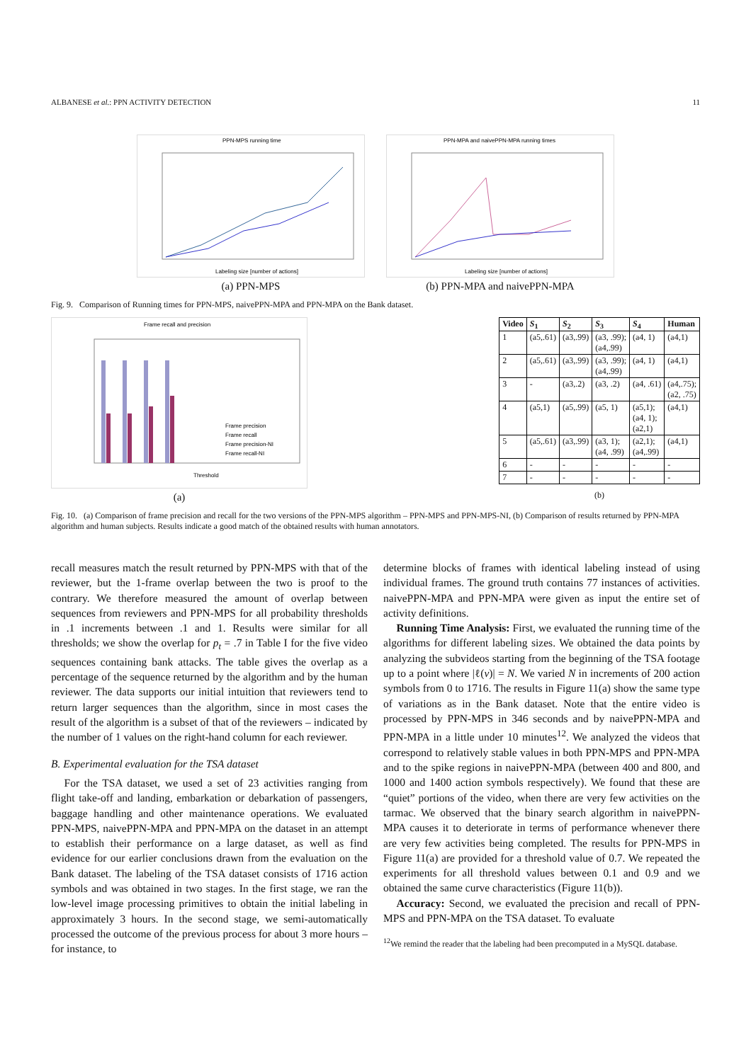ALBANESE et al.: PPN ACTIVITY DETECTION 11
PPN-MPS running time
Labeling size [number of actions]
(a) PPN-MPS
PPN-MPA and naivePPN-MPA running times
Labeling size [number of actions]
(b) PPN-MPA and naivePPN-MPA
Fig. 9. Comparison of Running times for PPN-MPS, naivePPN-MPA and PPN-MPA on the Bank dataset.
Frame recall and precision
Threshold
Frame precision
Frame recall
Frame precision-NI
Frame recall-NI
(a)
| Video | S<sub>1</sub> | S<sub>2</sub> | S<sub>3</sub> | S<sub>4</sub> | Human |
| --- | --- | --- | --- | --- | --- |
| 1 | (a5,.61) | (a3,.99) | (a3, .99); (a4,.99) | (a4, 1) | (a4,1) |
| 2 | (a5,.61) | (a3,.99) | (a3, .99); (a4,.99) | (a4, 1) | (a4,1) |
| 3 | - | (a3,.2) | (a3, .2) | (a4, .61) | (a4,.75); (a2, .75) |
| 4 | (a5,1) | (a5,.99) | (a5, 1) | (a5,1); (a4, 1); (a2,1) | (a4,1) |
| 5 | (a5,.61) | (a3,.99) | (a3, 1); (a4, .99) | (a2,1); (a4,.99) | (a4,1) |
| 6 | - | - | - | - | - |
| 7 | - | - | - | - | - |
(b)
Fig. 10. (a) Comparison of frame precision and recall for the two versions of the PPN-MPS algorithm – PPN-MPS and PPN-MPS-NI, (b) Comparison of results returned by PPN-MPA algorithm and human subjects. Results indicate a good match of the obtained results with human annotators.
recall measures match the result returned by PPN-MPS with that of the reviewer, but the 1-frame overlap between the two is proof to the contrary. We therefore measured the amount of overlap between sequences from reviewers and PPN-MPS for all probability thresholds in .1 increments between .1 and 1. Results were similar for all thresholds; we show the overlap for p<sub>t</sub> = .7 in Table I for the five video sequences containing bank attacks. The table gives the overlap as a percentage of the sequence returned by the algorithm and by the human reviewer. The data supports our initial intuition that reviewers tend to return larger sequences than the algorithm, since in most cases the result of the algorithm is a subset of that of the reviewers – indicated by the number of 1 values on the right-hand column for each reviewer.
B. Experimental evaluation for the TSA dataset
For the TSA dataset, we used a set of 23 activities ranging from flight take-off and landing, embarkation or debarkation of passengers, baggage handling and other maintenance operations. We evaluated PPN-MPS, naivePPN-MPA and PPN-MPA on the dataset in an attempt to establish their performance on a large dataset, as well as find evidence for our earlier conclusions drawn from the evaluation on the Bank dataset. The labeling of the TSA dataset consists of 1716 action symbols and was obtained in two stages. In the first stage, we ran the low-level image processing primitives to obtain the initial labeling in approximately 3 hours. In the second stage, we semi-automatically processed the outcome of the previous process for about 3 more hours – for instance, to
determine blocks of frames with identical labeling instead of using individual frames. The ground truth contains 77 instances of activities. naivePPN-MPA and PPN-MPA were given as input the entire set of activity definitions.
Running Time Analysis: First, we evaluated the running time of the algorithms for different labeling sizes. We obtained the data points by analyzing the subvideos starting from the beginning of the TSA footage up to a point where |ℓ(v)| = N. We varied N in increments of 200 action symbols from 0 to 1716. The results in Figure 11(a) show the same type of variations as in the Bank dataset. Note that the entire video is processed by PPN-MPS in 346 seconds and by naivePPN-MPA and PPN-MPA in a little under 10 minutes<sup>12</sup>. We analyzed the videos that correspond to relatively stable values in both PPN-MPS and PPN-MPA and to the spike regions in naivePPN-MPA (between 400 and 800, and 1000 and 1400 action symbols respectively). We found that these are “quiet” portions of the video, when there are very few activities on the tarmac. We observed that the binary search algorithm in naivePPN-MPA causes it to deteriorate in terms of performance whenever there are very few activities being completed. The results for PPN-MPS in Figure 11(a) are provided for a threshold value of 0.7. We repeated the experiments for all threshold values between 0.1 and 0.9 and we obtained the same curve characteristics (Figure 11(b)).
Accuracy: Second, we evaluated the precision and recall of PPN-MPS and PPN-MPA on the TSA dataset. To evaluate
<sup>12</sup> We remind the reader that the labeling had been precomputed in a MySQL database.